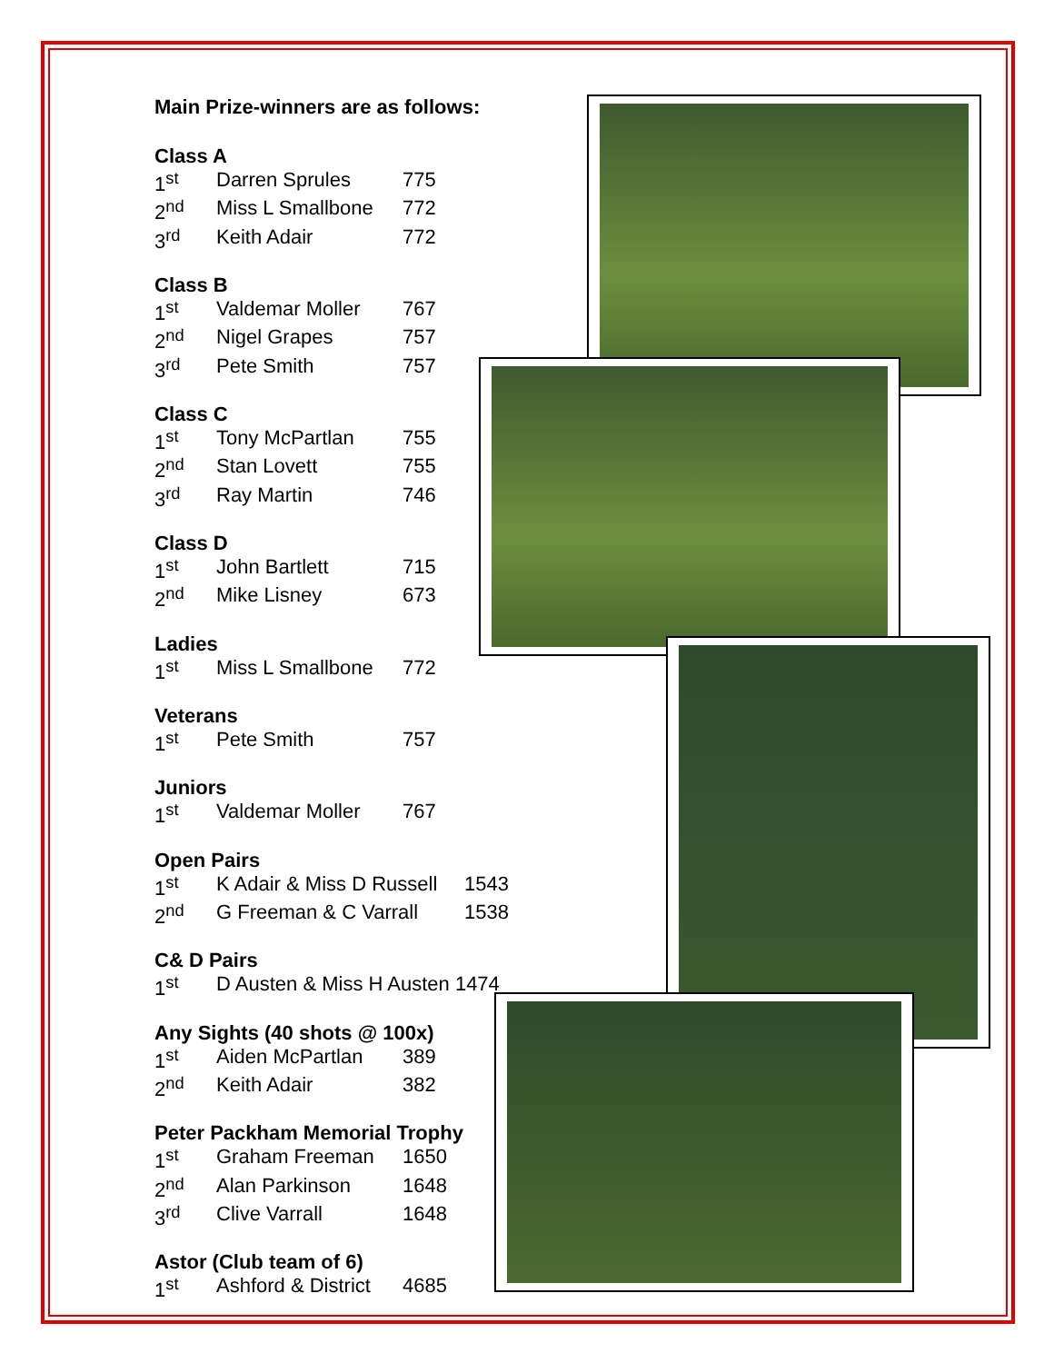Main Prize-winners are as follows:
Class A
| 1<sup>st</sup> | Darren Sprules | 775 |
| 2<sup>nd</sup> | Miss L Smallbone | 772 |
| 3<sup>rd</sup> | Keith Adair | 772 |
Class B
| 1<sup>st</sup> | Valdemar Moller | 767 |
| 2<sup>nd</sup> | Nigel Grapes | 757 |
| 3<sup>rd</sup> | Pete Smith | 757 |
Class C
| 1<sup>st</sup> | Tony McPartlan | 755 |
| 2<sup>nd</sup> | Stan Lovett | 755 |
| 3<sup>rd</sup> | Ray Martin | 746 |
Class D
| 1<sup>st</sup> | John Bartlett | 715 |
| 2<sup>nd</sup> | Mike Lisney | 673 |
Ladies
| 1<sup>st</sup> | Miss L Smallbone | 772 |
Veterans
| 1<sup>st</sup> | Pete Smith | 757 |
Juniors
| 1<sup>st</sup> | Valdemar Moller | 767 |
Open Pairs
| 1<sup>st</sup> | K Adair & Miss D Russell | 1543 |
| 2<sup>nd</sup> | G Freeman & C Varrall | 1538 |
C& D Pairs
| 1<sup>st</sup> | D Austen & Miss H Austen 1474 |
Any Sights (40 shots @ 100x)
| 1<sup>st</sup> | Aiden McPartlan | 389 |
| 2<sup>nd</sup> | Keith Adair | 382 |
Peter Packham Memorial Trophy
| 1<sup>st</sup> | Graham Freeman | 1650 |
| 2<sup>nd</sup> | Alan Parkinson | 1648 |
| 3<sup>rd</sup> | Clive Varrall | 1648 |
Astor (Club team of 6)
| 1<sup>st</sup> | Ashford & District | 4685 |